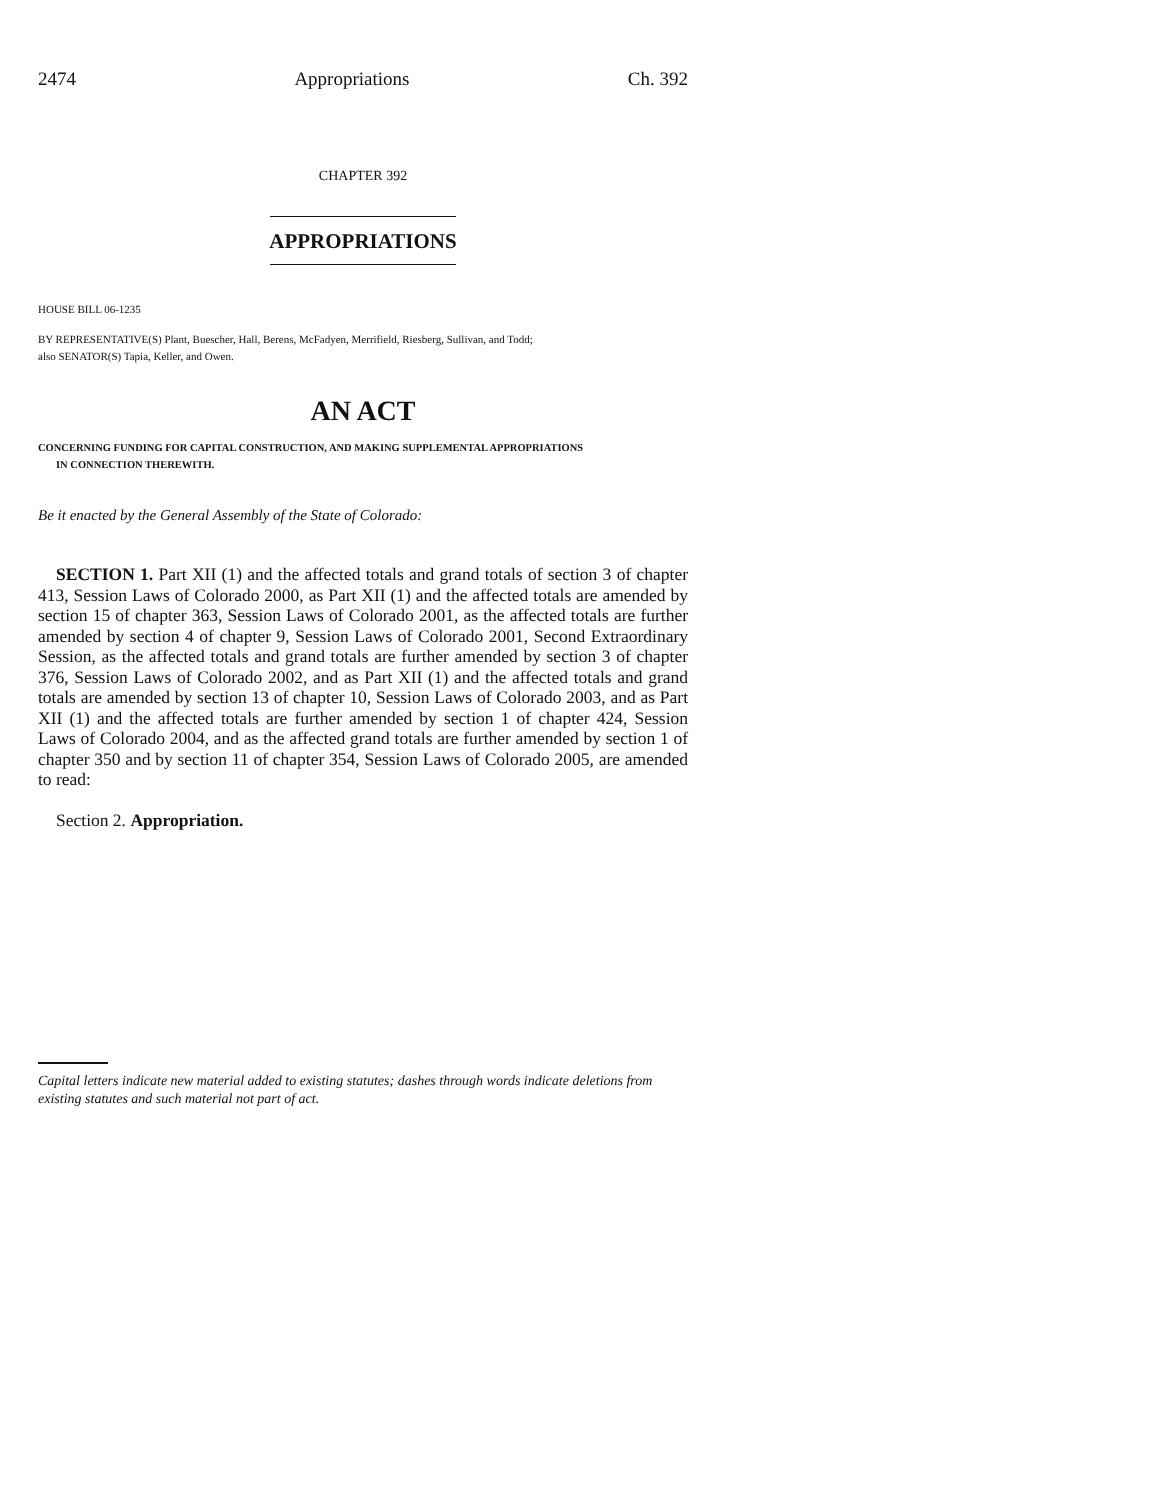2474 Appropriations Ch. 392
CHAPTER 392
APPROPRIATIONS
HOUSE BILL 06-1235
BY REPRESENTATIVE(S) Plant, Buescher, Hall, Berens, McFadyen, Merrifield, Riesberg, Sullivan, and Todd;
also SENATOR(S) Tapia, Keller, and Owen.
AN ACT
CONCERNING FUNDING FOR CAPITAL CONSTRUCTION, AND MAKING SUPPLEMENTAL APPROPRIATIONS
IN CONNECTION THEREWITH.
Be it enacted by the General Assembly of the State of Colorado:
SECTION 1. Part XII (1) and the affected totals and grand totals of section 3 of chapter 413, Session Laws of Colorado 2000, as Part XII (1) and the affected totals are amended by section 15 of chapter 363, Session Laws of Colorado 2001, as the affected totals are further amended by section 4 of chapter 9, Session Laws of Colorado 2001, Second Extraordinary Session, as the affected totals and grand totals are further amended by section 3 of chapter 376, Session Laws of Colorado 2002, and as Part XII (1) and the affected totals and grand totals are amended by section 13 of chapter 10, Session Laws of Colorado 2003, and as Part XII (1) and the affected totals are further amended by section 1 of chapter 424, Session Laws of Colorado 2004, and as the affected grand totals are further amended by section 1 of chapter 350 and by section 11 of chapter 354, Session Laws of Colorado 2005, are amended to read:
Section 2. Appropriation.
Capital letters indicate new material added to existing statutes; dashes through words indicate deletions from existing statutes and such material not part of act.